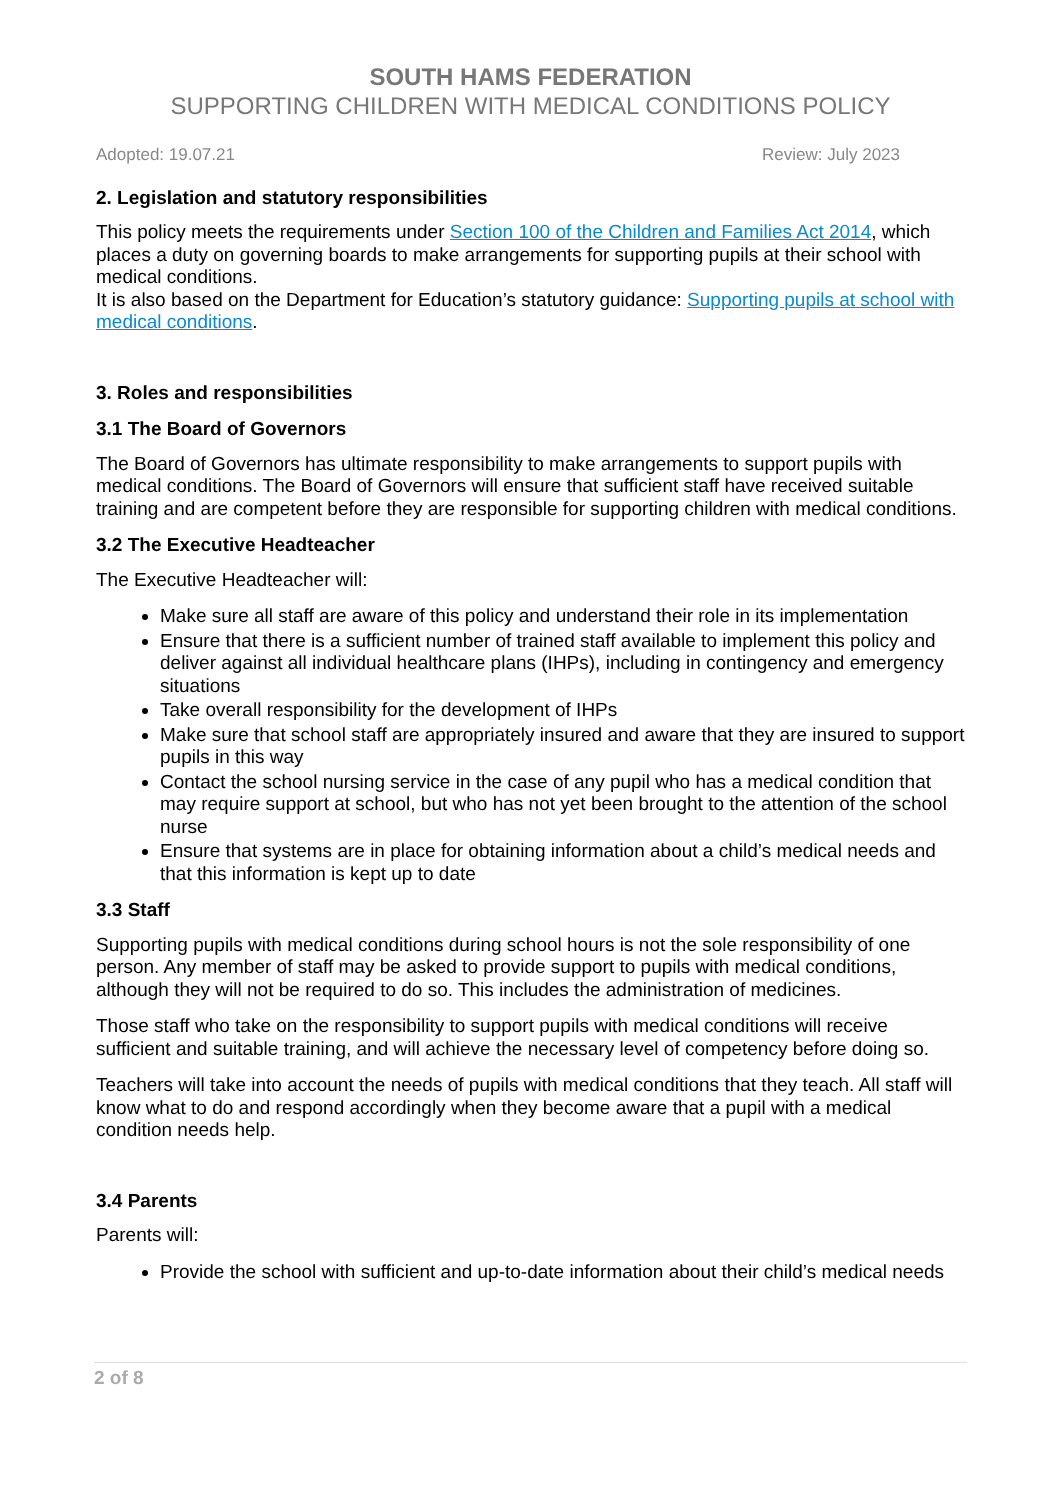SOUTH HAMS FEDERATION
SUPPORTING CHILDREN WITH MEDICAL CONDITIONS POLICY
Adopted: 19.07.21 Review: July 2023
2. Legislation and statutory responsibilities
This policy meets the requirements under Section 100 of the Children and Families Act 2014, which places a duty on governing boards to make arrangements for supporting pupils at their school with medical conditions.
It is also based on the Department for Education’s statutory guidance: Supporting pupils at school with medical conditions.
3. Roles and responsibilities
3.1 The Board of Governors
The Board of Governors has ultimate responsibility to make arrangements to support pupils with medical conditions. The Board of Governors will ensure that sufficient staff have received suitable training and are competent before they are responsible for supporting children with medical conditions.
3.2 The Executive Headteacher
The Executive Headteacher will:
Make sure all staff are aware of this policy and understand their role in its implementation
Ensure that there is a sufficient number of trained staff available to implement this policy and deliver against all individual healthcare plans (IHPs), including in contingency and emergency situations
Take overall responsibility for the development of IHPs
Make sure that school staff are appropriately insured and aware that they are insured to support pupils in this way
Contact the school nursing service in the case of any pupil who has a medical condition that may require support at school, but who has not yet been brought to the attention of the school nurse
Ensure that systems are in place for obtaining information about a child’s medical needs and that this information is kept up to date
3.3 Staff
Supporting pupils with medical conditions during school hours is not the sole responsibility of one person. Any member of staff may be asked to provide support to pupils with medical conditions, although they will not be required to do so. This includes the administration of medicines.
Those staff who take on the responsibility to support pupils with medical conditions will receive sufficient and suitable training, and will achieve the necessary level of competency before doing so.
Teachers will take into account the needs of pupils with medical conditions that they teach. All staff will know what to do and respond accordingly when they become aware that a pupil with a medical condition needs help.
3.4 Parents
Parents will:
Provide the school with sufficient and up-to-date information about their child’s medical needs
2 of 8